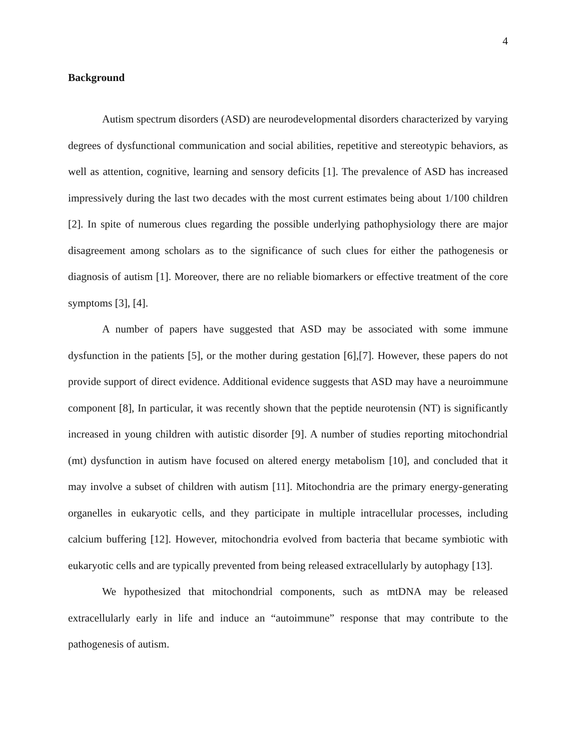4
Background
Autism spectrum disorders (ASD) are neurodevelopmental disorders characterized by varying degrees of dysfunctional communication and social abilities, repetitive and stereotypic behaviors, as well as attention, cognitive, learning and sensory deficits [1]. The prevalence of ASD has increased impressively during the last two decades with the most current estimates being about 1/100 children [2]. In spite of numerous clues regarding the possible underlying pathophysiology there are major disagreement among scholars as to the significance of such clues for either the pathogenesis or diagnosis of autism [1]. Moreover, there are no reliable biomarkers or effective treatment of the core symptoms [3], [4].
A number of papers have suggested that ASD may be associated with some immune dysfunction in the patients [5], or the mother during gestation [6],[7]. However, these papers do not provide support of direct evidence. Additional evidence suggests that ASD may have a neuroimmune component [8], In particular, it was recently shown that the peptide neurotensin (NT) is significantly increased in young children with autistic disorder [9]. A number of studies reporting mitochondrial (mt) dysfunction in autism have focused on altered energy metabolism [10], and concluded that it may involve a subset of children with autism [11]. Mitochondria are the primary energy-generating organelles in eukaryotic cells, and they participate in multiple intracellular processes, including calcium buffering [12]. However, mitochondria evolved from bacteria that became symbiotic with eukaryotic cells and are typically prevented from being released extracellularly by autophagy [13].
We hypothesized that mitochondrial components, such as mtDNA may be released extracellularly early in life and induce an “autoimmune” response that may contribute to the pathogenesis of autism.